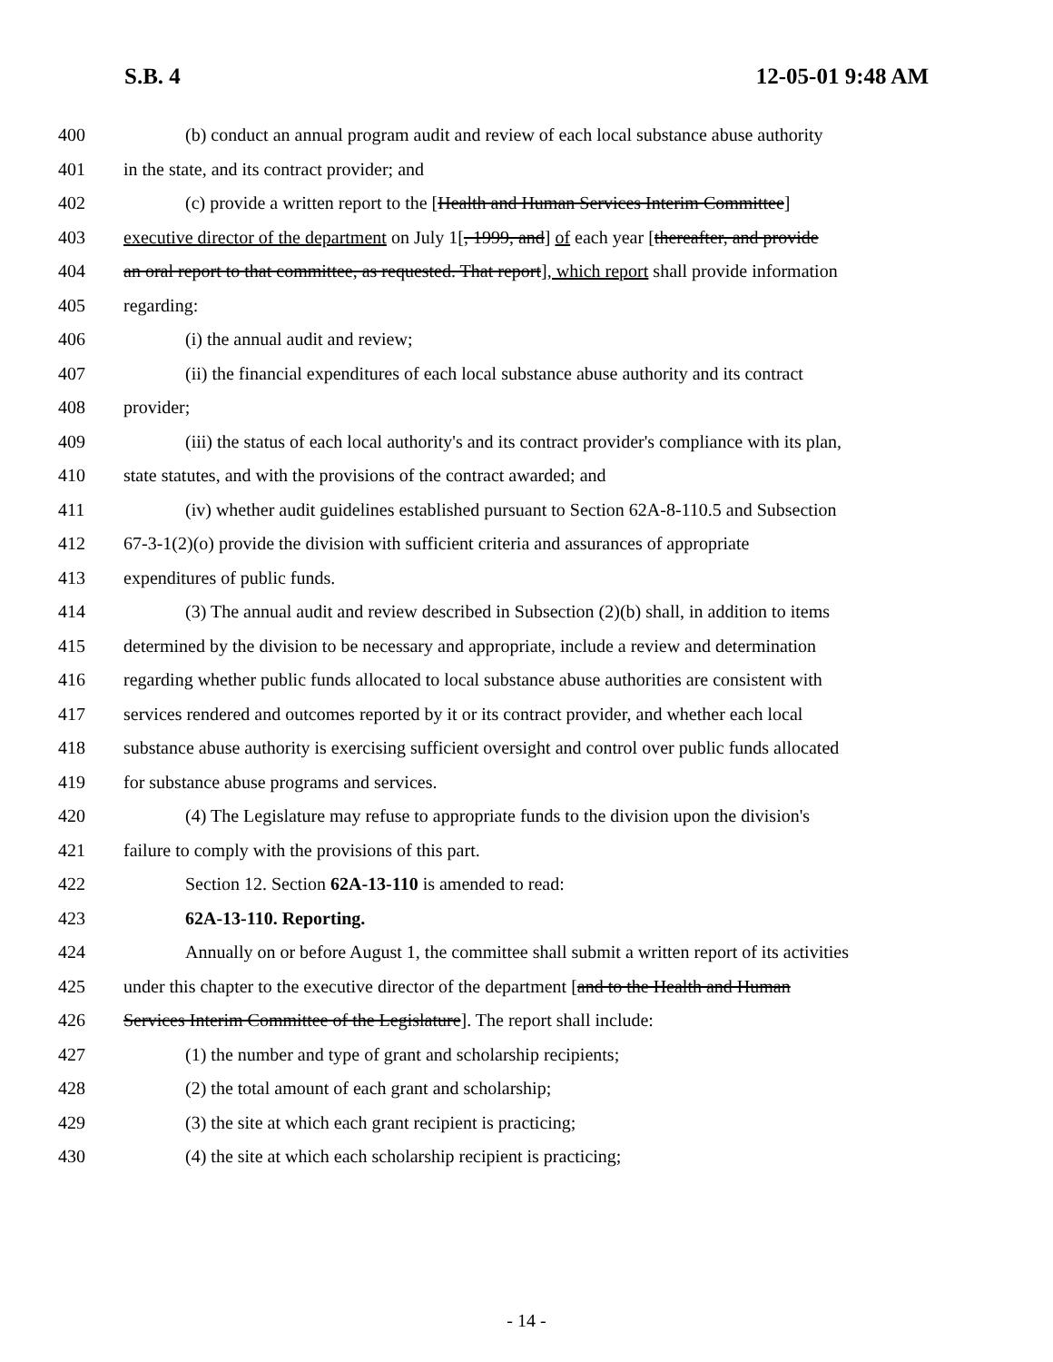S.B. 4 12-05-01 9:48 AM
400 (b) conduct an annual program audit and review of each local substance abuse authority
401 in the state, and its contract provider; and
402 (c) provide a written report to the [Health and Human Services Interim Committee]
403 executive director of the department on July 1[, 1999, and] of each year [thereafter, and provide
404 an oral report to that committee, as requested. That report], which report shall provide information
405 regarding:
406 (i) the annual audit and review;
407 (ii) the financial expenditures of each local substance abuse authority and its contract
408 provider;
409 (iii) the status of each local authority's and its contract provider's compliance with its plan,
410 state statutes, and with the provisions of the contract awarded; and
411 (iv) whether audit guidelines established pursuant to Section 62A-8-110.5 and Subsection
412 67-3-1(2)(o) provide the division with sufficient criteria and assurances of appropriate
413 expenditures of public funds.
414 (3) The annual audit and review described in Subsection (2)(b) shall, in addition to items
415 determined by the division to be necessary and appropriate, include a review and determination
416 regarding whether public funds allocated to local substance abuse authorities are consistent with
417 services rendered and outcomes reported by it or its contract provider, and whether each local
418 substance abuse authority is exercising sufficient oversight and control over public funds allocated
419 for substance abuse programs and services.
420 (4) The Legislature may refuse to appropriate funds to the division upon the division's
421 failure to comply with the provisions of this part.
422 Section 12. Section 62A-13-110 is amended to read:
423 62A-13-110. Reporting.
424 Annually on or before August 1, the committee shall submit a written report of its activities
425 under this chapter to the executive director of the department [and to the Health and Human
426 Services Interim Committee of the Legislature]. The report shall include:
427 (1) the number and type of grant and scholarship recipients;
428 (2) the total amount of each grant and scholarship;
429 (3) the site at which each grant recipient is practicing;
430 (4) the site at which each scholarship recipient is practicing;
- 14 -